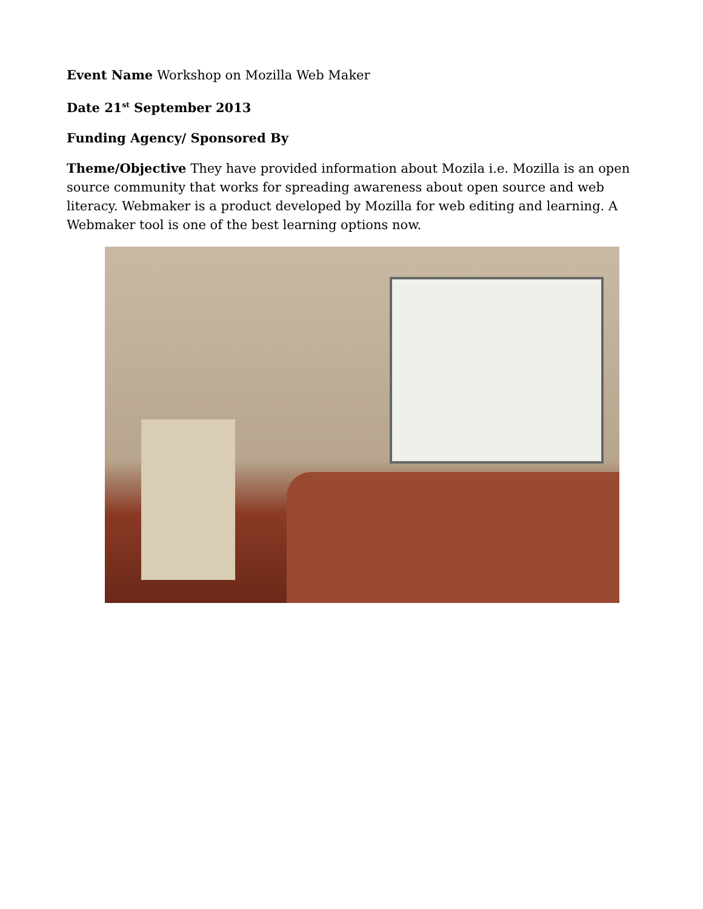Event Name Workshop on Mozilla Web Maker
Date 21<sup>st</sup> September 2013
Funding Agency/ Sponsored By
Theme/Objective They have provided information about Mozila i.e. Mozilla is an open source community that works for spreading awareness about open source and web literacy. Webmaker is a product developed by Mozilla for web editing and learning. A Webmaker tool is one of the best learning options now.